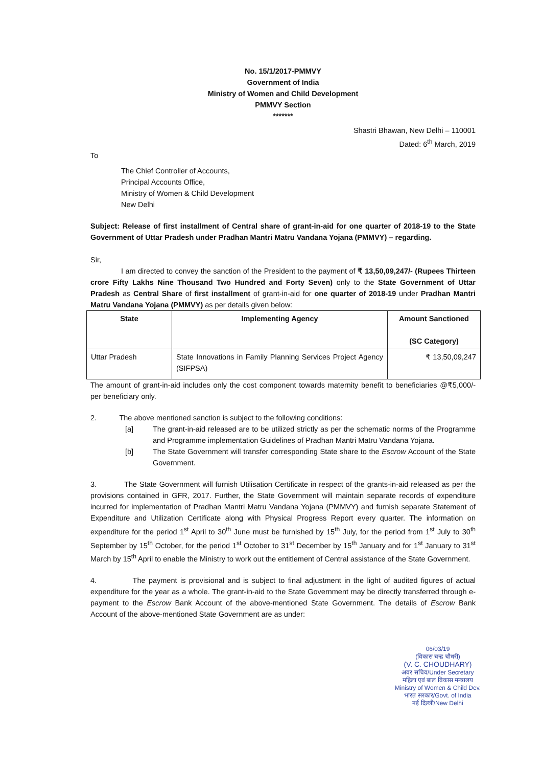No. 15/1/2017-PMMVY
Government of India
Ministry of Women and Child Development
PMMVY Section
*******
Shastri Bhawan, New Delhi – 110001
Dated: 6<sup>th</sup> March, 2019
To
The Chief Controller of Accounts,
Principal Accounts Office,
Ministry of Women & Child Development
New Delhi
Subject: Release of first installment of Central share of grant-in-aid for one quarter of 2018-19 to the State Government of Uttar Pradesh under Pradhan Mantri Matru Vandana Yojana (PMMVY) – regarding.
Sir,
I am directed to convey the sanction of the President to the payment of ₹ 13,50,09,247/- (Rupees Thirteen crore Fifty Lakhs Nine Thousand Two Hundred and Forty Seven) only to the State Government of Uttar Pradesh as Central Share of first installment of grant-in-aid for one quarter of 2018-19 under Pradhan Mantri Matru Vandana Yojana (PMMVY) as per details given below:
| State | Implementing Agency | Amount Sanctioned (SC Category) |
| --- | --- | --- |
| Uttar Pradesh | State Innovations in Family Planning Services Project Agency (SIFPSA) | ₹ 13,50,09,247 |
The amount of grant-in-aid includes only the cost component towards maternity benefit to beneficiaries @₹5,000/- per beneficiary only.
2. The above mentioned sanction is subject to the following conditions:
[a] The grant-in-aid released are to be utilized strictly as per the schematic norms of the Programme and Programme implementation Guidelines of Pradhan Mantri Matru Vandana Yojana.
[b] The State Government will transfer corresponding State share to the Escrow Account of the State Government.
3. The State Government will furnish Utilisation Certificate in respect of the grants-in-aid released as per the provisions contained in GFR, 2017. Further, the State Government will maintain separate records of expenditure incurred for implementation of Pradhan Mantri Matru Vandana Yojana (PMMVY) and furnish separate Statement of Expenditure and Utilization Certificate along with Physical Progress Report every quarter. The information on expenditure for the period 1<sup>st</sup> April to 30<sup>th</sup> June must be furnished by 15<sup>th</sup> July, for the period from 1<sup>st</sup> July to 30<sup>th</sup> September by 15<sup>th</sup> October, for the period 1<sup>st</sup> October to 31<sup>st</sup> December by 15<sup>th</sup> January and for 1<sup>st</sup> January to 31<sup>st</sup> March by 15<sup>th</sup> April to enable the Ministry to work out the entitlement of Central assistance of the State Government.
4. The payment is provisional and is subject to final adjustment in the light of audited figures of actual expenditure for the year as a whole. The grant-in-aid to the State Government may be directly transferred through e-payment to the Escrow Bank Account of the above-mentioned State Government. The details of Escrow Bank Account of the above-mentioned State Government are as under:
06/03/19
(विकास चन्द्र चौधरी)
(V. C. CHOUDHARY)
अवर सचिव/Under Secretary
महिला एवं बाल विकास मन्त्रालय
Ministry of Women & Child Dev.
भारत सरकार/Govt. of India
नई दिल्ली/New Delhi